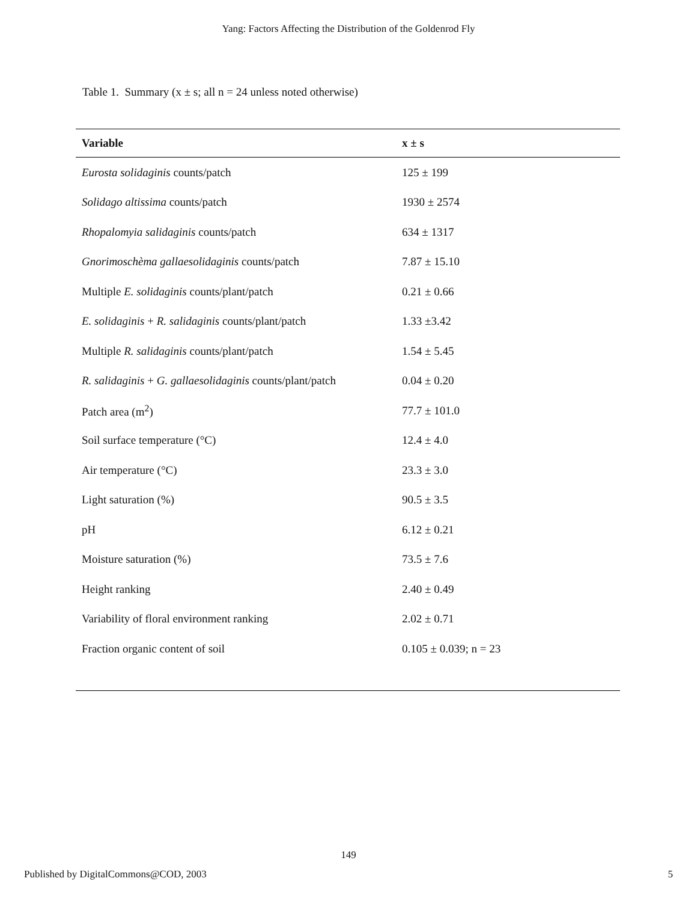Yang: Factors Affecting the Distribution of the Goldenrod Fly
Table 1. Summary (x ± s; all n = 24 unless noted otherwise)
| Variable | x ± s |
| --- | --- |
| Eurosta solidaginis counts/patch | 125 ± 199 |
| Solidago altissima counts/patch | 1930 ± 2574 |
| Rhopalomyia salidaginis counts/patch | 634 ± 1317 |
| Gnorimoschèma gallaesolidaginis counts/patch | 7.87 ± 15.10 |
| Multiple E. solidaginis counts/plant/patch | 0.21 ± 0.66 |
| E. solidaginis + R. salidaginis counts/plant/patch | 1.33 ±3.42 |
| Multiple R. salidaginis counts/plant/patch | 1.54 ± 5.45 |
| R. salidaginis + G. gallaesolidaginis counts/plant/patch | 0.04 ± 0.20 |
| Patch area (m<sup>2</sup>) | 77.7 ± 101.0 |
| Soil surface temperature (°C) | 12.4 ± 4.0 |
| Air temperature (°C) | 23.3 ± 3.0 |
| Light saturation (%) | 90.5 ± 3.5 |
| pH | 6.12 ± 0.21 |
| Moisture saturation (%) | 73.5 ± 7.6 |
| Height ranking | 2.40 ± 0.49 |
| Variability of floral environment ranking | 2.02 ± 0.71 |
| Fraction organic content of soil | 0.105 ± 0.039; n = 23 |
149
Published by DigitalCommons@COD, 2003 5